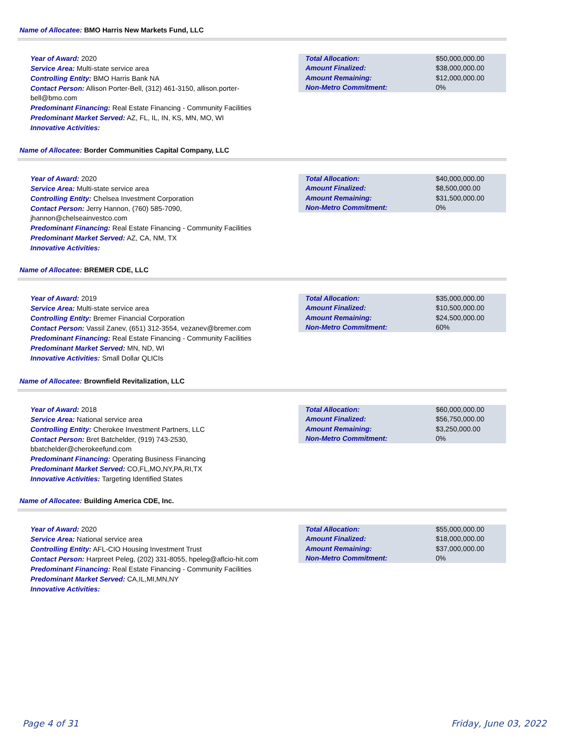Name of Allocatee: BMO Harris New Markets Fund, LLC
Year of Award: 2020
Service Area: Multi-state service area
Controlling Entity: BMO Harris Bank NA
Contact Person: Allison Porter-Bell, (312) 461-3150, allison.porter-bell@bmo.com
Predominant Financing: Real Estate Financing - Community Facilities
Predominant Market Served: AZ, FL, IL, IN, KS, MN, MO, WI
Innovative Activities:
| Total Allocation: | $50,000,000.00 |
| Amount Finalized: | $38,000,000.00 |
| Amount Remaining: | $12,000,000.00 |
| Non-Metro Commitment: | 0% |
Name of Allocatee: Border Communities Capital Company, LLC
Year of Award: 2020
Service Area: Multi-state service area
Controlling Entity: Chelsea Investment Corporation
Contact Person: Jerry Hannon, (760) 585-7090,
jhannon@chelseainvestco.com
Predominant Financing: Real Estate Financing - Community Facilities
Predominant Market Served: AZ, CA, NM, TX
Innovative Activities:
| Total Allocation: | $40,000,000.00 |
| Amount Finalized: | $8,500,000.00 |
| Amount Remaining: | $31,500,000.00 |
| Non-Metro Commitment: | 0% |
Name of Allocatee: BREMER CDE, LLC
Year of Award: 2019
Service Area: Multi-state service area
Controlling Entity: Bremer Financial Corporation
Contact Person: Vassil Zanev, (651) 312-3554, vezanev@bremer.com
Predominant Financing: Real Estate Financing - Community Facilities
Predominant Market Served: MN, ND, WI
Innovative Activities: Small Dollar QLICIs
| Total Allocation: | $35,000,000.00 |
| Amount Finalized: | $10,500,000.00 |
| Amount Remaining: | $24,500,000.00 |
| Non-Metro Commitment: | 60% |
Name of Allocatee: Brownfield Revitalization, LLC
Year of Award: 2018
Service Area: National service area
Controlling Entity: Cherokee Investment Partners, LLC
Contact Person: Bret Batchelder, (919) 743-2530,
bbatchelder@cherokeefund.com
Predominant Financing: Operating Business Financing
Predominant Market Served: CO,FL,MO,NY,PA,RI,TX
Innovative Activities: Targeting Identified States
| Total Allocation: | $60,000,000.00 |
| Amount Finalized: | $56,750,000.00 |
| Amount Remaining: | $3,250,000.00 |
| Non-Metro Commitment: | 0% |
Name of Allocatee: Building America CDE, Inc.
Year of Award: 2020
Service Area: National service area
Controlling Entity: AFL-CIO Housing Investment Trust
Contact Person: Harpreet Peleg, (202) 331-8055, hpeleg@aflcio-hit.com
Predominant Financing: Real Estate Financing - Community Facilities
Predominant Market Served: CA,IL,MI,MN,NY
Innovative Activities:
| Total Allocation: | $55,000,000.00 |
| Amount Finalized: | $18,000,000.00 |
| Amount Remaining: | $37,000,000.00 |
| Non-Metro Commitment: | 0% |
Page 4 of 31 Friday, June 03, 2022